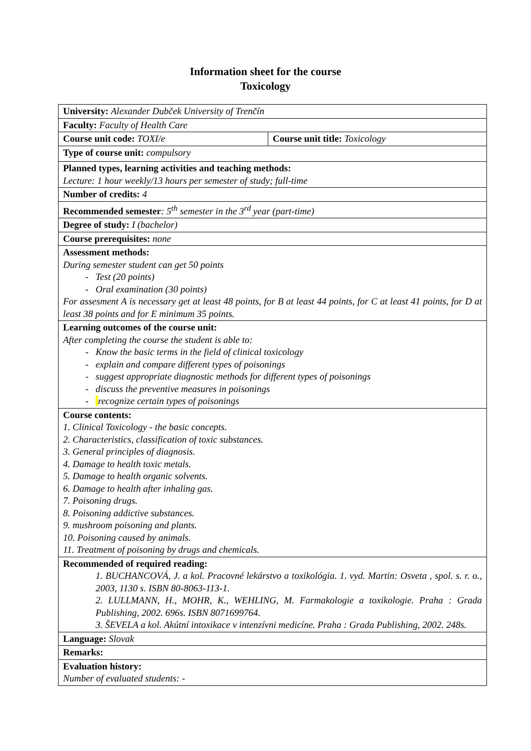Information sheet for the course
Toxicology
| University: Alexander Dubček University of Trenčín | |
| Faculty: Faculty of Health Care | |
| Course unit code: TOXI/e | Course unit title: Toxicology |
| Type of course unit: compulsory | |
| Planned types, learning activities and teaching methods: Lecture: 1 hour weekly/13 hours per semester of study; full-time | |
| Number of credits: 4 | |
| Recommended semester : 5<sup>th</sup> semester in the 3<sup>rd</sup> year (part-time) | |
| Degree of study: I (bachelor) | |
| Course prerequisites: none | |
| Assessment methods: During semester student can get 50 points Test (20 points) Oral examination (30 points) For assesment A is necessary get at least 48 points, for B at least 44 points, for C at least 41 points, for D at least 38 points and for E minimum 35 points. | |
| Learning outcomes of the course unit: After completing the course the student is able to: Know the basic terms in the field of clinical toxicology explain and compare different types of poisonings suggest appropriate diagnostic methods for different types of poisonings discuss the preventive measures in poisonings recognize certain types of poisonings | |
| Course contents: 1. Clinical Toxicology - the basic concepts. 2. Characteristics, classification of toxic substances. 3. General principles of diagnosis. 4. Damage to health toxic metals. 5. Damage to health organic solvents. 6. Damage to health after inhaling gas. 7. Poisoning drugs. 8. Poisoning addictive substances. 9. mushroom poisoning and plants. 10. Poisoning caused by animals. 11. Treatment of poisoning by drugs and chemicals. | |
| Recommended of required reading: 1. BUCHANCOVÁ, J. a kol. Pracovné lekárstvo a toxikológia. 1. vyd. Martin: Osveta , spol. s. r. o., 2003, 1130 s. ISBN 80-8063-113-1. 2. LULLMANN, H., MOHR, K., WEHLING, M. Farmakologie a toxikologie. Praha : Grada Publishing, 2002. 696s. ISBN 8071699764. 3. ŠEVELA a kol. Akútní intoxikace v intenzívni medicíne. Praha : Grada Publishing, 2002. 248s. | |
| Language: Slovak | |
| Remarks: | |
| Evaluation history: Number of evaluated students: - | |